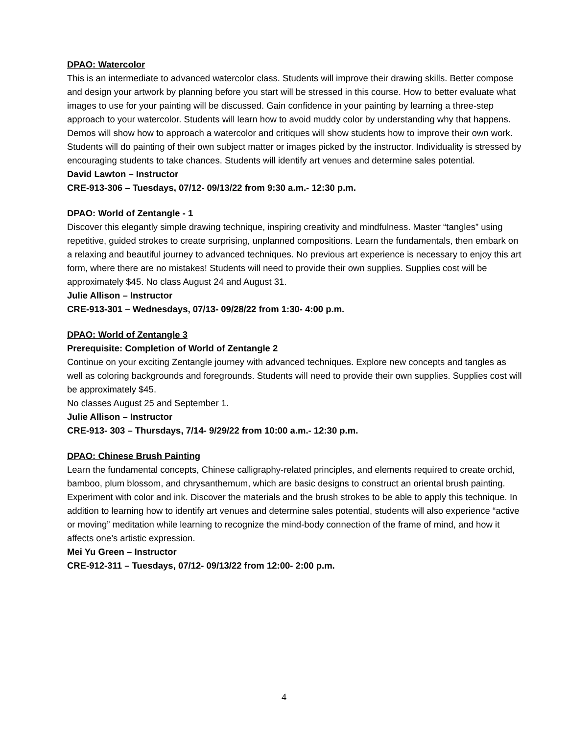DPAO: Watercolor
This is an intermediate to advanced watercolor class. Students will improve their drawing skills. Better compose and design your artwork by planning before you start will be stressed in this course. How to better evaluate what images to use for your painting will be discussed. Gain confidence in your painting by learning a three-step approach to your watercolor. Students will learn how to avoid muddy color by understanding why that happens.
Demos will show how to approach a watercolor and critiques will show students how to improve their own work. Students will do painting of their own subject matter or images picked by the instructor. Individuality is stressed by encouraging students to take chances. Students will identify art venues and determine sales potential.
David Lawton – Instructor
CRE-913-306 – Tuesdays, 07/12- 09/13/22 from 9:30 a.m.- 12:30 p.m.
DPAO: World of Zentangle - 1
Discover this elegantly simple drawing technique, inspiring creativity and mindfulness. Master “tangles” using repetitive, guided strokes to create surprising, unplanned compositions. Learn the fundamentals, then embark on a relaxing and beautiful journey to advanced techniques. No previous art experience is necessary to enjoy this art form, where there are no mistakes! Students will need to provide their own supplies. Supplies cost will be approximately $45. No class August 24 and August 31.
Julie Allison – Instructor
CRE-913-301 – Wednesdays, 07/13- 09/28/22 from 1:30- 4:00 p.m.
DPAO: World of Zentangle 3
Prerequisite: Completion of World of Zentangle 2
Continue on your exciting Zentangle journey with advanced techniques. Explore new concepts and tangles as well as coloring backgrounds and foregrounds. Students will need to provide their own supplies. Supplies cost will be approximately $45.
No classes August 25 and September 1.
Julie Allison – Instructor
CRE-913- 303 – Thursdays, 7/14- 9/29/22 from 10:00 a.m.- 12:30 p.m.
DPAO: Chinese Brush Painting
Learn the fundamental concepts, Chinese calligraphy-related principles, and elements required to create orchid, bamboo, plum blossom, and chrysanthemum, which are basic designs to construct an oriental brush painting. Experiment with color and ink. Discover the materials and the brush strokes to be able to apply this technique. In addition to learning how to identify art venues and determine sales potential, students will also experience “active or moving” meditation while learning to recognize the mind-body connection of the frame of mind, and how it affects one’s artistic expression.
Mei Yu Green – Instructor
CRE-912-311 – Tuesdays, 07/12- 09/13/22 from 12:00- 2:00 p.m.
4